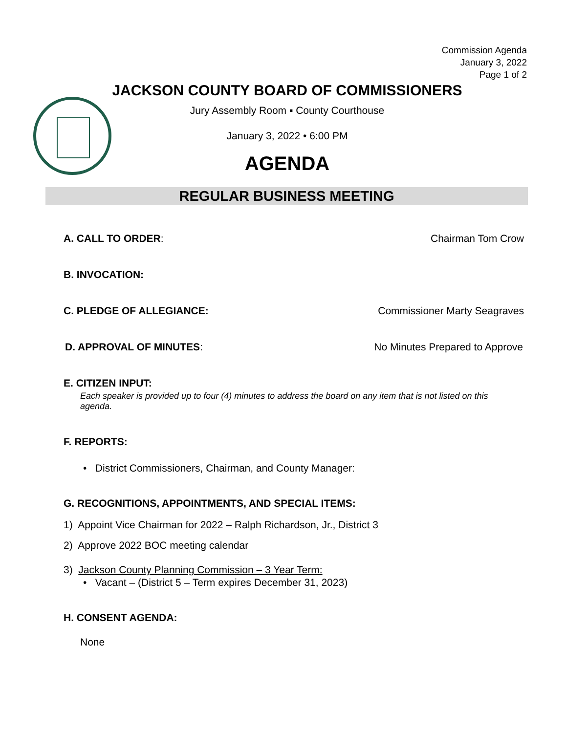Commission Agenda
January 3, 2022
Page 1 of 2
JACKSON COUNTY BOARD OF COMMISSIONERS
Jury Assembly Room ▪ County Courthouse
January 3, 2022 • 6:00 PM
AGENDA
REGULAR BUSINESS MEETING
A. CALL TO ORDER: Chairman Tom Crow
B. INVOCATION:
C. PLEDGE OF ALLEGIANCE: Commissioner Marty Seagraves
D. APPROVAL OF MINUTES: No Minutes Prepared to Approve
E. CITIZEN INPUT:
Each speaker is provided up to four (4) minutes to address the board on any item that is not listed on this agenda.
F. REPORTS:
• District Commissioners, Chairman, and County Manager:
G. RECOGNITIONS, APPOINTMENTS, AND SPECIAL ITEMS:
1) Appoint Vice Chairman for 2022 – Ralph Richardson, Jr., District 3
2) Approve 2022 BOC meeting calendar
3) Jackson County Planning Commission – 3 Year Term:
• Vacant – (District 5 – Term expires December 31, 2023)
H. CONSENT AGENDA:
None